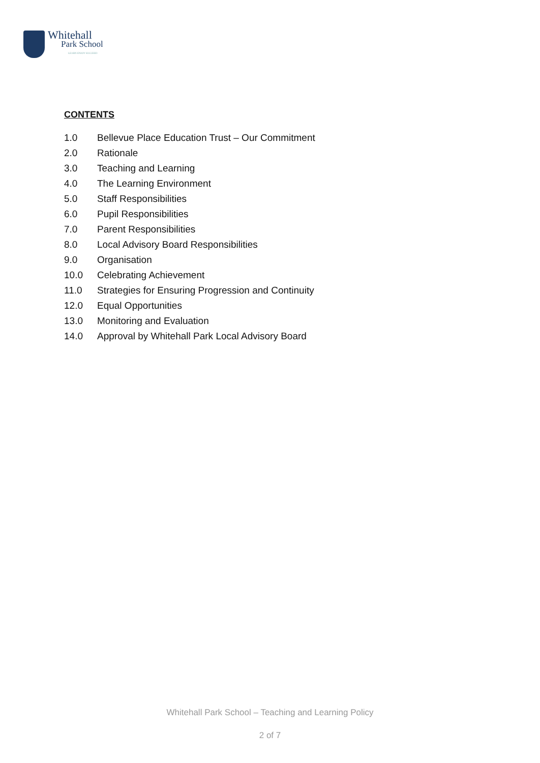Whitehall
Park School
LEARN ENJOY SUCCEED
CONTENTS
1.0 Bellevue Place Education Trust – Our Commitment
2.0 Rationale
3.0 Teaching and Learning
4.0 The Learning Environment
5.0 Staff Responsibilities
6.0 Pupil Responsibilities
7.0 Parent Responsibilities
8.0 Local Advisory Board Responsibilities
9.0 Organisation
10.0 Celebrating Achievement
11.0 Strategies for Ensuring Progression and Continuity
12.0 Equal Opportunities
13.0 Monitoring and Evaluation
14.0 Approval by Whitehall Park Local Advisory Board
Whitehall Park School – Teaching and Learning Policy
2 of 7